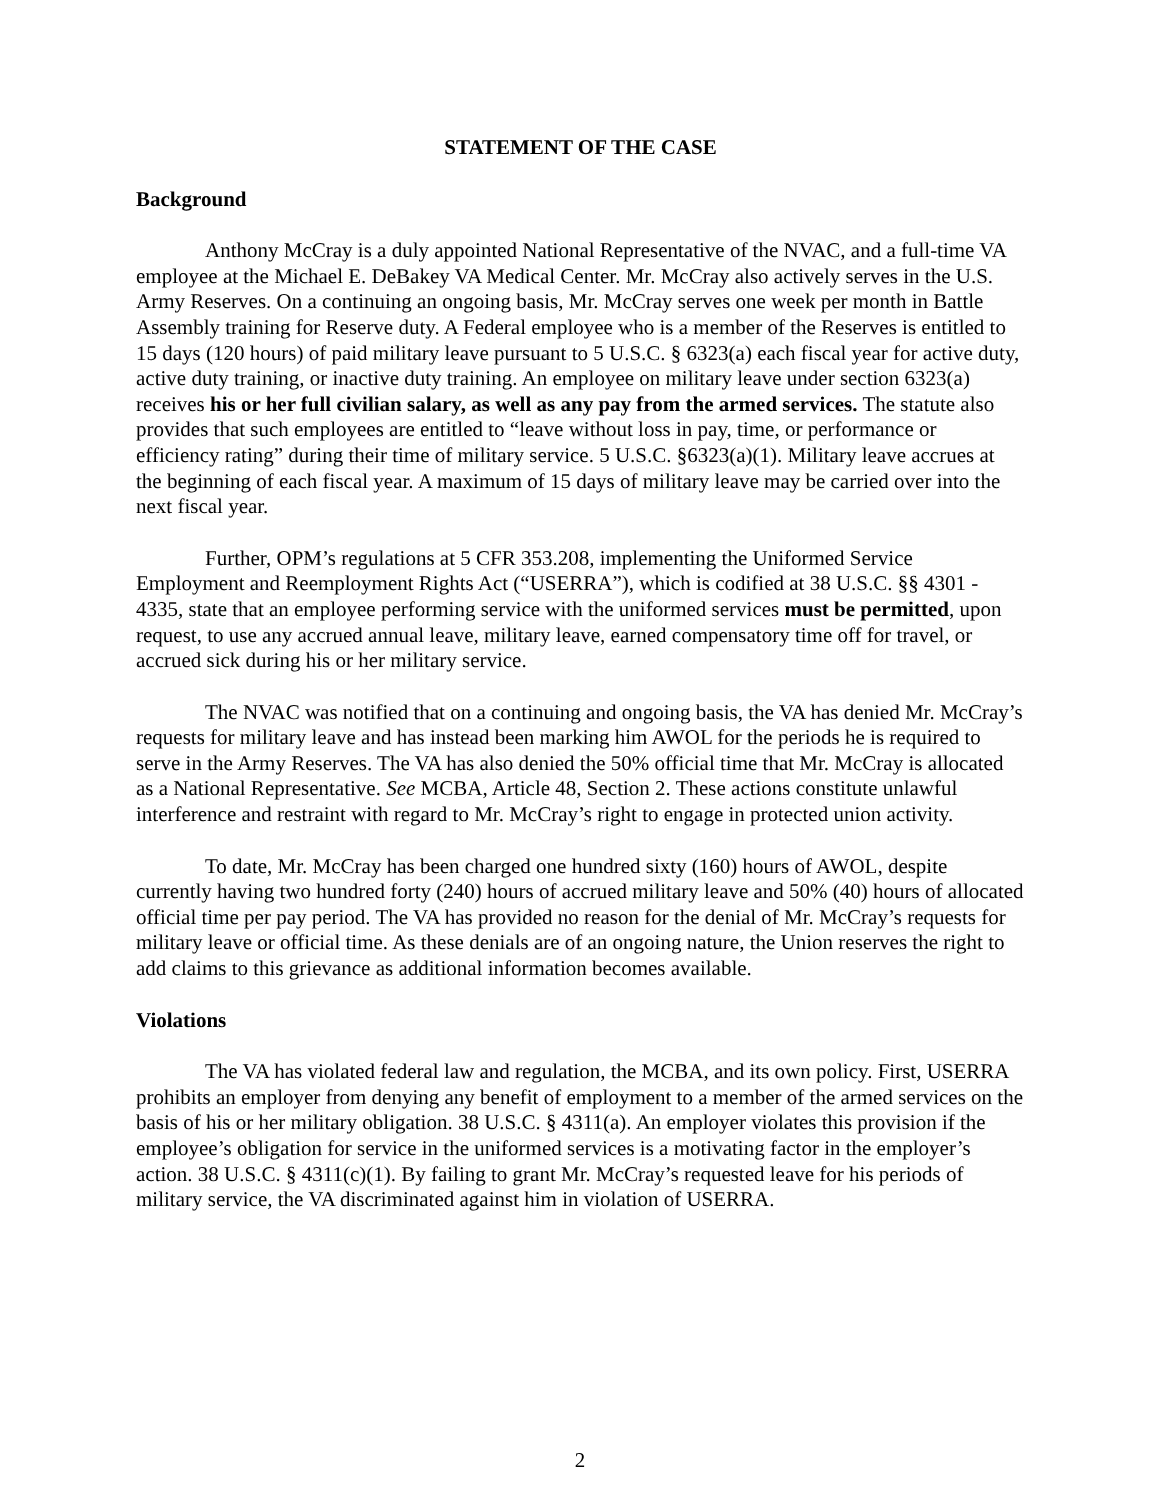STATEMENT OF THE CASE
Background
Anthony McCray is a duly appointed National Representative of the NVAC, and a full-time VA employee at the Michael E. DeBakey VA Medical Center. Mr. McCray also actively serves in the U.S. Army Reserves. On a continuing an ongoing basis, Mr. McCray serves one week per month in Battle Assembly training for Reserve duty. A Federal employee who is a member of the Reserves is entitled to 15 days (120 hours) of paid military leave pursuant to 5 U.S.C. § 6323(a) each fiscal year for active duty, active duty training, or inactive duty training. An employee on military leave under section 6323(a) receives his or her full civilian salary, as well as any pay from the armed services. The statute also provides that such employees are entitled to “leave without loss in pay, time, or performance or efficiency rating” during their time of military service. 5 U.S.C. §6323(a)(1). Military leave accrues at the beginning of each fiscal year. A maximum of 15 days of military leave may be carried over into the next fiscal year.
Further, OPM’s regulations at 5 CFR 353.208, implementing the Uniformed Service Employment and Reemployment Rights Act (“USERRA”), which is codified at 38 U.S.C. §§ 4301 - 4335, state that an employee performing service with the uniformed services must be permitted, upon request, to use any accrued annual leave, military leave, earned compensatory time off for travel, or accrued sick during his or her military service.
The NVAC was notified that on a continuing and ongoing basis, the VA has denied Mr. McCray’s requests for military leave and has instead been marking him AWOL for the periods he is required to serve in the Army Reserves. The VA has also denied the 50% official time that Mr. McCray is allocated as a National Representative. See MCBA, Article 48, Section 2. These actions constitute unlawful interference and restraint with regard to Mr. McCray’s right to engage in protected union activity.
To date, Mr. McCray has been charged one hundred sixty (160) hours of AWOL, despite currently having two hundred forty (240) hours of accrued military leave and 50% (40) hours of allocated official time per pay period. The VA has provided no reason for the denial of Mr. McCray’s requests for military leave or official time. As these denials are of an ongoing nature, the Union reserves the right to add claims to this grievance as additional information becomes available.
Violations
The VA has violated federal law and regulation, the MCBA, and its own policy. First, USERRA prohibits an employer from denying any benefit of employment to a member of the armed services on the basis of his or her military obligation. 38 U.S.C. § 4311(a). An employer violates this provision if the employee’s obligation for service in the uniformed services is a motivating factor in the employer’s action. 38 U.S.C. § 4311(c)(1). By failing to grant Mr. McCray’s requested leave for his periods of military service, the VA discriminated against him in violation of USERRA.
2